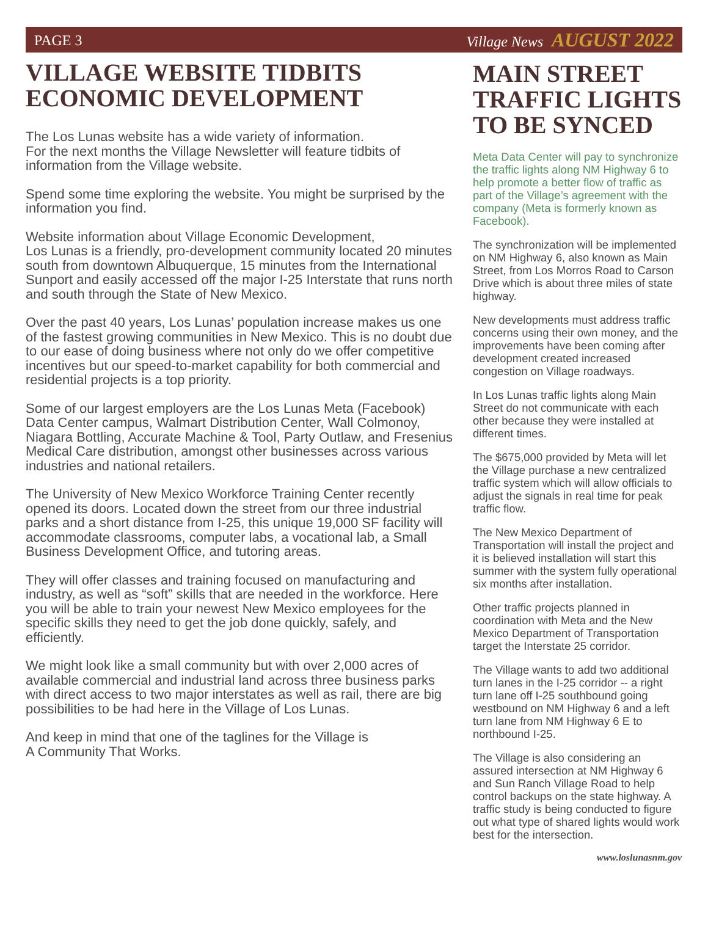PAGE 3 Village News AUGUST 2022
VILLAGE WEBSITE TIDBITS
ECONOMIC DEVELOPMENT
The Los Lunas website has a wide variety of information.
For the next months the Village Newsletter will feature tidbits of information from the Village website.
Spend some time exploring the website. You might be surprised by the information you find.
Website information about Village Economic Development,
Los Lunas is a friendly, pro-development community located 20 minutes south from downtown Albuquerque, 15 minutes from the International Sunport and easily accessed off the major I-25 Interstate that runs north and south through the State of New Mexico.
Over the past 40 years, Los Lunas’ population increase makes us one of the fastest growing communities in New Mexico. This is no doubt due to our ease of doing business where not only do we offer competitive incentives but our speed-to-market capability for both commercial and residential projects is a top priority.
Some of our largest employers are the Los Lunas Meta (Facebook) Data Center campus, Walmart Distribution Center, Wall Colmonoy, Niagara Bottling, Accurate Machine & Tool, Party Outlaw, and Fresenius Medical Care distribution, amongst other businesses across various industries and national retailers.
The University of New Mexico Workforce Training Center recently opened its doors. Located down the street from our three industrial parks and a short distance from I-25, this unique 19,000 SF facility will accommodate classrooms, computer labs, a vocational lab, a Small Business Development Office, and tutoring areas.
They will offer classes and training focused on manufacturing and industry, as well as “soft” skills that are needed in the workforce. Here you will be able to train your newest New Mexico employees for the specific skills they need to get the job done quickly, safely, and efficiently.
We might look like a small community but with over 2,000 acres of available commercial and industrial land across three business parks with direct access to two major interstates as well as rail, there are big possibilities to be had here in the Village of Los Lunas.
And keep in mind that one of the taglines for the Village is
A Community That Works.
MAIN STREET
TRAFFIC LIGHTS
TO BE SYNCED
Meta Data Center will pay to synchronize the traffic lights along NM Highway 6 to help promote a better flow of traffic as part of the Village’s agreement with the company (Meta is formerly known as Facebook).
The synchronization will be implemented on NM Highway 6, also known as Main Street, from Los Morros Road to Carson Drive which is about three miles of state highway.
New developments must address traffic concerns using their own money, and the improvements have been coming after development created increased congestion on Village roadways.
In Los Lunas traffic lights along Main Street do not communicate with each other because they were installed at different times.
The $675,000 provided by Meta will let the Village purchase a new centralized traffic system which will allow officials to adjust the signals in real time for peak traffic flow.
The New Mexico Department of Transportation will install the project and it is believed installation will start this summer with the system fully operational six months after installation.
Other traffic projects planned in coordination with Meta and the New Mexico Department of Transportation target the Interstate 25 corridor.
The Village wants to add two additional turn lanes in the I-25 corridor -- a right turn lane off I-25 southbound going westbound on NM Highway 6 and a left turn lane from NM Highway 6 E to northbound I-25.
The Village is also considering an assured intersection at NM Highway 6 and Sun Ranch Village Road to help control backups on the state highway. A traffic study is being conducted to figure out what type of shared lights would work best for the intersection.
www.loslunasnm.gov